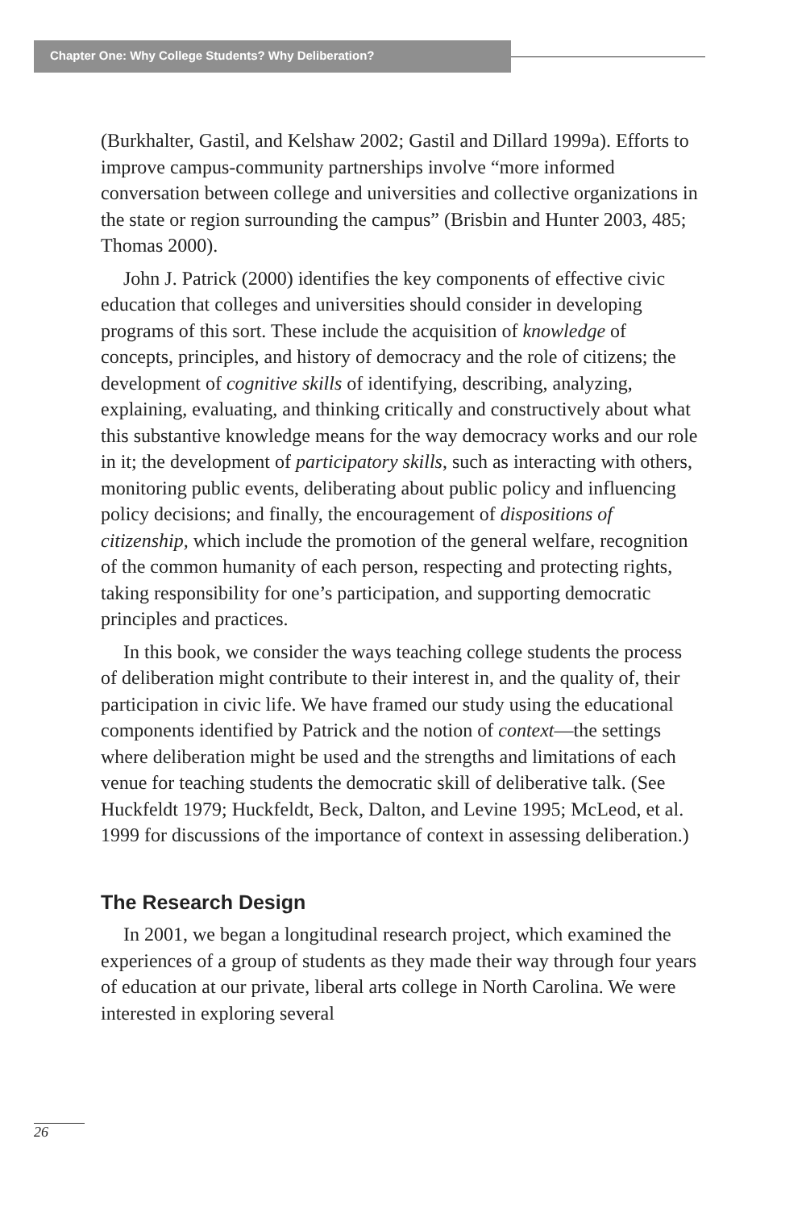Chapter One: Why College Students? Why Deliberation?
(Burkhalter, Gastil, and Kelshaw 2002; Gastil and Dillard 1999a). Efforts to improve campus-community partnerships involve “more informed conversation between college and universities and collective organizations in the state or region surrounding the campus” (Brisbin and Hunter 2003, 485; Thomas 2000).
John J. Patrick (2000) identifies the key components of effective civic education that colleges and universities should consider in developing programs of this sort. These include the acquisition of knowledge of concepts, principles, and history of democracy and the role of citizens; the development of cognitive skills of identifying, describing, analyzing, explaining, evaluating, and thinking critically and constructively about what this substantive knowledge means for the way democracy works and our role in it; the development of participatory skills, such as interacting with others, monitoring public events, deliberating about public policy and influencing policy decisions; and finally, the encouragement of dispositions of citizenship, which include the promotion of the general welfare, recognition of the common humanity of each person, respecting and protecting rights, taking responsibility for one’s participation, and supporting democratic principles and practices.
In this book, we consider the ways teaching college students the process of deliberation might contribute to their interest in, and the quality of, their participation in civic life. We have framed our study using the educational components identified by Patrick and the notion of context—the settings where deliberation might be used and the strengths and limitations of each venue for teaching students the democratic skill of deliberative talk. (See Huckfeldt 1979; Huckfeldt, Beck, Dalton, and Levine 1995; McLeod, et al. 1999 for discussions of the importance of context in assessing deliberation.)
The Research Design
In 2001, we began a longitudinal research project, which examined the experiences of a group of students as they made their way through four years of education at our private, liberal arts college in North Carolina. We were interested in exploring several
26